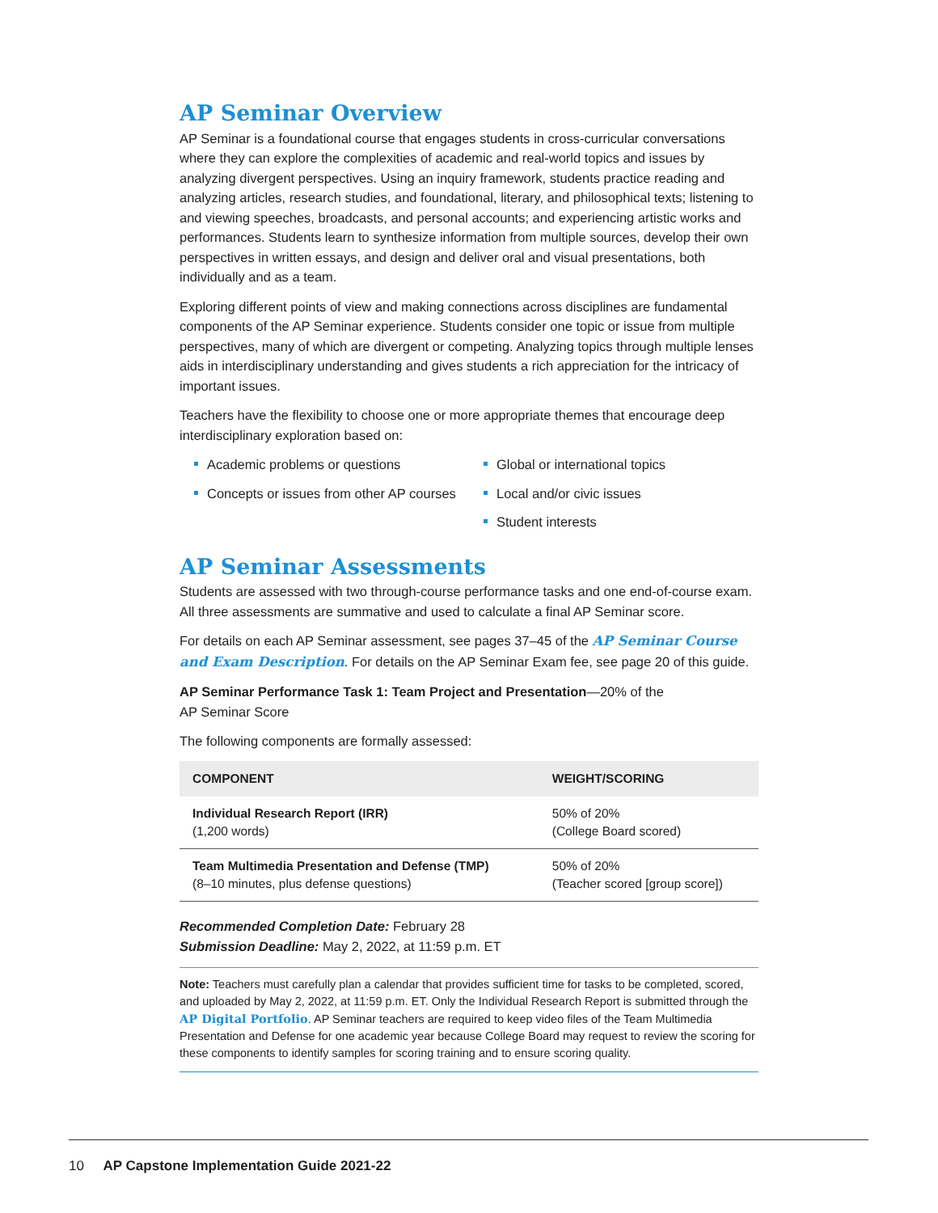AP Seminar Overview
AP Seminar is a foundational course that engages students in cross-curricular conversations where they can explore the complexities of academic and real-world topics and issues by analyzing divergent perspectives. Using an inquiry framework, students practice reading and analyzing articles, research studies, and foundational, literary, and philosophical texts; listening to and viewing speeches, broadcasts, and personal accounts; and experiencing artistic works and performances. Students learn to synthesize information from multiple sources, develop their own perspectives in written essays, and design and deliver oral and visual presentations, both individually and as a team.
Exploring different points of view and making connections across disciplines are fundamental components of the AP Seminar experience. Students consider one topic or issue from multiple perspectives, many of which are divergent or competing. Analyzing topics through multiple lenses aids in interdisciplinary understanding and gives students a rich appreciation for the intricacy of important issues.
Teachers have the flexibility to choose one or more appropriate themes that encourage deep interdisciplinary exploration based on:
Academic problems or questions
Concepts or issues from other AP courses
Global or international topics
Local and/or civic issues
Student interests
AP Seminar Assessments
Students are assessed with two through-course performance tasks and one end-of-course exam. All three assessments are summative and used to calculate a final AP Seminar score.
For details on each AP Seminar assessment, see pages 37–45 of the AP Seminar Course and Exam Description. For details on the AP Seminar Exam fee, see page 20 of this guide.
AP Seminar Performance Task 1: Team Project and Presentation—20% of the
AP Seminar Score
The following components are formally assessed:
| COMPONENT | WEIGHT/SCORING |
| --- | --- |
| Individual Research Report (IRR) (1,200 words) | 50% of 20% (College Board scored) |
| Team Multimedia Presentation and Defense (TMP) (8–10 minutes, plus defense questions) | 50% of 20% (Teacher scored [group score]) |
Recommended Completion Date: February 28
Submission Deadline: May 2, 2022, at 11:59 p.m. ET
Note: Teachers must carefully plan a calendar that provides sufficient time for tasks to be completed, scored, and uploaded by May 2, 2022, at 11:59 p.m. ET. Only the Individual Research Report is submitted through the AP Digital Portfolio. AP Seminar teachers are required to keep video files of the Team Multimedia Presentation and Defense for one academic year because College Board may request to review the scoring for these components to identify samples for scoring training and to ensure scoring quality.
10 AP Capstone Implementation Guide 2021-22